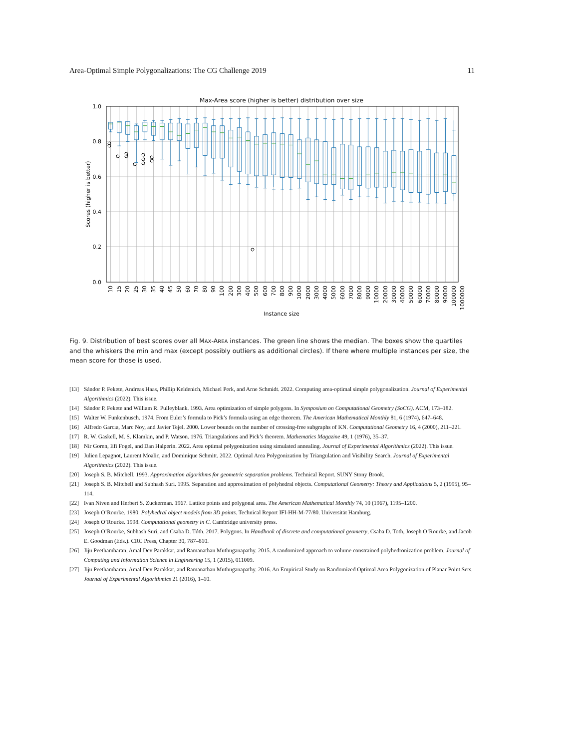Area-Optimal Simple Polygonalizations: The CG Challenge 2019 11
Max-Area score (higher is better) distribution over size
0.0
0.2
0.4
0.6
0.8
1.0
Scores (higher is better)
10
15
20
25
30
35
40
45
50
60
70
80
90
100
200
300
400
500
600
700
800
900
1000
2000
3000
4000
5000
6000
7000
8000
9000
10000
20000
30000
40000
50000
60000
70000
80000
90000
100000
1000000
Instance size
Fig. 9. Distribution of best scores over all MAX-AREA instances. The green line shows the median. The boxes show the quartiles and the whiskers the min and max (except possibly outliers as additional circles). If there where multiple instances per size, the mean score for those is used.
[13] Sándor P. Fekete, Andreas Haas, Phillip Keldenich, Michael Perk, and Arne Schmidt. 2022. Computing area-optimal simple polygonalization. Journal of Experimental Algorithmics (2022). This issue.
[14] Sándor P. Fekete and William R. Pulleyblank. 1993. Area optimization of simple polygons. In Symposium on Computational Geometry (SoCG). ACM, 173–182.
[15] Walter W. Funkenbusch. 1974. From Euler’s formula to Pick’s formula using an edge theorem. The American Mathematical Monthly 81, 6 (1974), 647–648.
[16] Alfredo Garcıa, Marc Noy, and Javier Tejel. 2000. Lower bounds on the number of crossing-free subgraphs of KN. Computational Geometry 16, 4 (2000), 211–221.
[17] R. W. Gaskell, M. S. Klamkin, and P. Watson. 1976. Triangulations and Pick’s theorem. Mathematics Magazine 49, 1 (1976), 35–37.
[18] Nir Goren, Efi Fogel, and Dan Halperin. 2022. Area optimal polygonization using simulated annealing. Journal of Experimental Algorithmics (2022). This issue.
[19] Julien Lepagnot, Laurent Moalic, and Dominique Schmitt. 2022. Optimal Area Polygonization by Triangulation and Visibility Search. Journal of Experimental Algorithmics (2022). This issue.
[20] Joseph S. B. Mitchell. 1993. Approximation algorithms for geometric separation problems. Technical Report. SUNY Stony Brook.
[21] Joseph S. B. Mitchell and Subhash Suri. 1995. Separation and approximation of polyhedral objects. Computational Geometry: Theory and Applications 5, 2 (1995), 95–114.
[22] Ivan Niven and Herbert S. Zuckerman. 1967. Lattice points and polygonal area. The American Mathematical Monthly 74, 10 (1967), 1195–1200.
[23] Joseph O’Rourke. 1980. Polyhedral object models from 3D points. Technical Report IFI-HH-M-77/80. Universität Hamburg.
[24] Joseph O’Rourke. 1998. Computational geometry in C. Cambridge university press.
[25] Joseph O’Rourke, Subhash Suri, and Csaba D. Tóth. 2017. Polygons. In Handbook of discrete and computational geometry, Csaba D. Toth, Joseph O’Rourke, and Jacob E. Goodman (Eds.). CRC Press, Chapter 30, 787–810.
[26] Jiju Peethambaran, Amal Dev Parakkat, and Ramanathan Muthuganapathy. 2015. A randomized approach to volume constrained polyhedronization problem. Journal of Computing and Information Science in Engineering 15, 1 (2015), 011009.
[27] Jiju Peethambaran, Amal Dev Parakkat, and Ramanathan Muthuganapathy. 2016. An Empirical Study on Randomized Optimal Area Polygonization of Planar Point Sets. Journal of Experimental Algorithmics 21 (2016), 1–10.